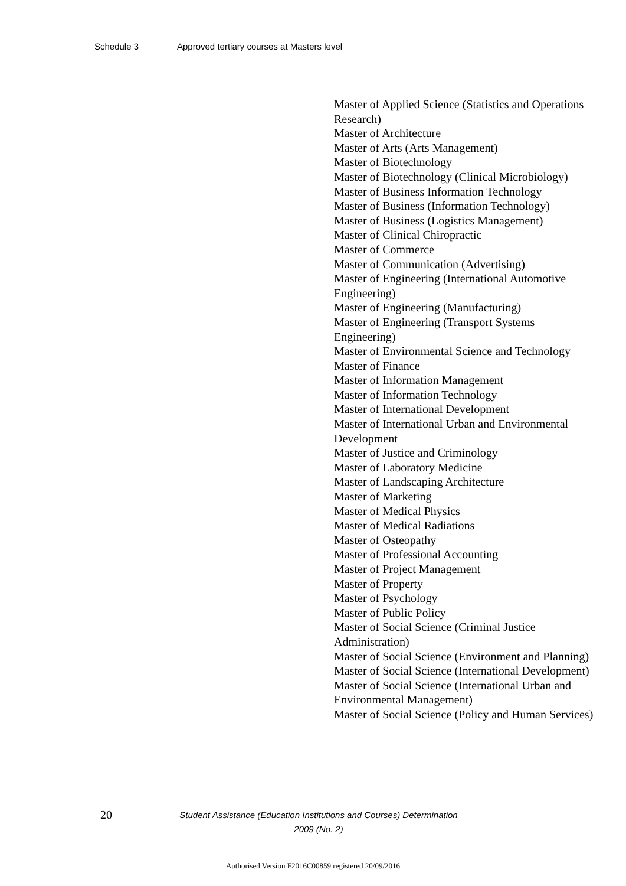Schedule 3 Approved tertiary courses at Masters level
Master of Applied Science (Statistics and Operations Research)
Master of Architecture
Master of Arts (Arts Management)
Master of Biotechnology
Master of Biotechnology (Clinical Microbiology)
Master of Business Information Technology
Master of Business (Information Technology)
Master of Business (Logistics Management)
Master of Clinical Chiropractic
Master of Commerce
Master of Communication (Advertising)
Master of Engineering (International Automotive Engineering)
Master of Engineering (Manufacturing)
Master of Engineering (Transport Systems Engineering)
Master of Environmental Science and Technology
Master of Finance
Master of Information Management
Master of Information Technology
Master of International Development
Master of International Urban and Environmental Development
Master of Justice and Criminology
Master of Laboratory Medicine
Master of Landscaping Architecture
Master of Marketing
Master of Medical Physics
Master of Medical Radiations
Master of Osteopathy
Master of Professional Accounting
Master of Project Management
Master of Property
Master of Psychology
Master of Public Policy
Master of Social Science (Criminal Justice Administration)
Master of Social Science (Environment and Planning)
Master of Social Science (International Development)
Master of Social Science (International Urban and Environmental Management)
Master of Social Science (Policy and Human Services)
20
Student Assistance (Education Institutions and Courses) Determination
2009 (No. 2)
Authorised Version F2016C00859 registered 20/09/2016